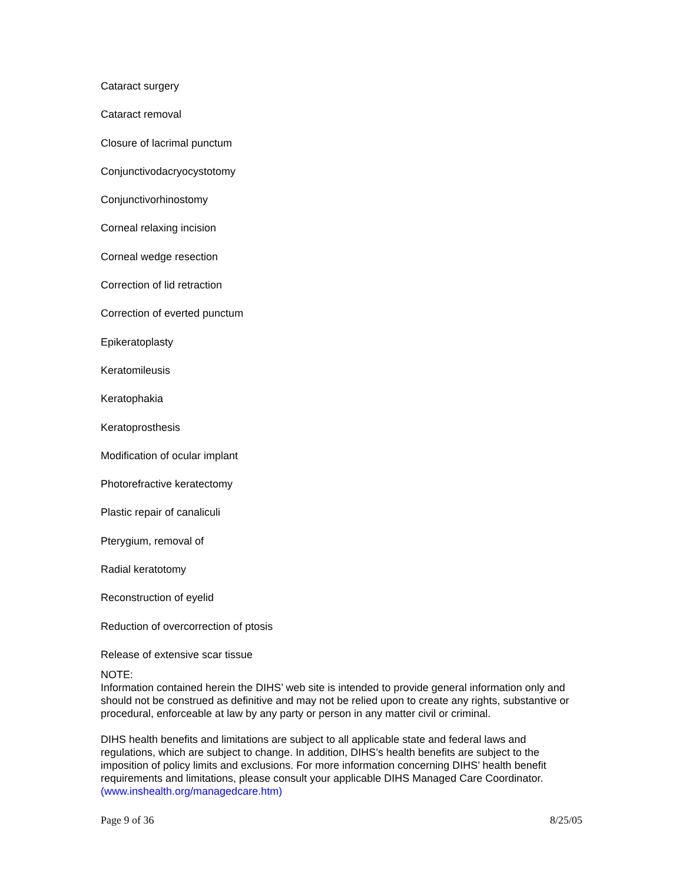Cataract surgery
Cataract removal
Closure of lacrimal punctum
Conjunctivodacryocystotomy
Conjunctivorhinostomy
Corneal relaxing incision
Corneal wedge resection
Correction of lid retraction
Correction of everted punctum
Epikeratoplasty
Keratomileusis
Keratophakia
Keratoprosthesis
Modification of ocular implant
Photorefractive keratectomy
Plastic repair of canaliculi
Pterygium, removal of
Radial keratotomy
Reconstruction of eyelid
Reduction of overcorrection of ptosis
Release of extensive scar tissue
NOTE:
Information contained herein the DIHS’ web site is intended to provide general information only and should not be construed as definitive and may not be relied upon to create any rights, substantive or procedural, enforceable at law by any party or person in any matter civil or criminal.
DIHS health benefits and limitations are subject to all applicable state and federal laws and regulations, which are subject to change. In addition, DIHS’s health benefits are subject to the imposition of policy limits and exclusions. For more information concerning DIHS’ health benefit requirements and limitations, please consult your applicable DIHS Managed Care Coordinator. (www.inshealth.org/managedcare.htm)
Page 9 of 36 8/25/05